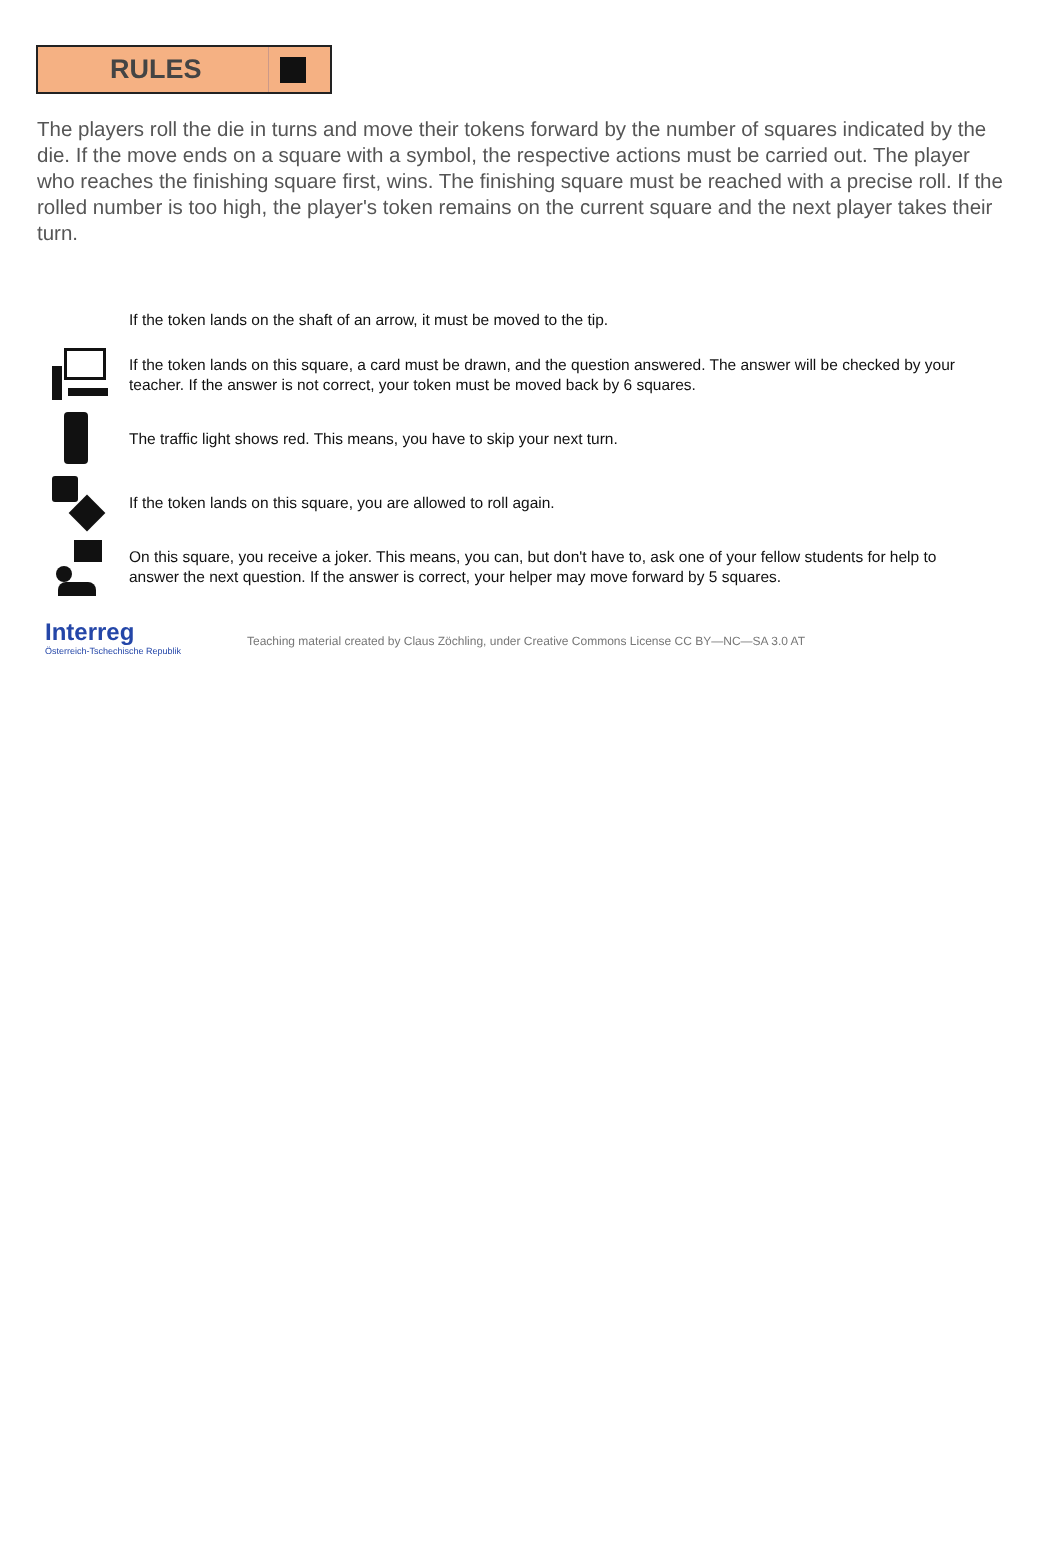RULES
The players roll the die in turns and move their tokens forward by the number of squares indicated by the die. If the move ends on a square with a symbol, the respective actions must be carried out. The player who reaches the finishing square first, wins. The finishing square must be reached with a precise roll. If the rolled number is too high, the player's token remains on the current square and the next player takes their turn.
If the token lands on the shaft of an arrow, it must be moved to the tip.
If the token lands on this square, a card must be drawn, and the question answered. The answer will be checked by your teacher. If the answer is not correct, your token must be moved back by 6 squares.
The traffic light shows red. This means, you have to skip your next turn.
If the token lands on this square, you are allowed to roll again.
On this square, you receive a joker. This means, you can, but don't have to, ask one of your fellow students for help to answer the next question. If the answer is correct, your helper may move forward by 5 squares.
Interreg
Österreich-Tschechische Republik
Teaching material created by Claus Zöchling, under Creative Commons License CC BY—NC—SA 3.0 AT